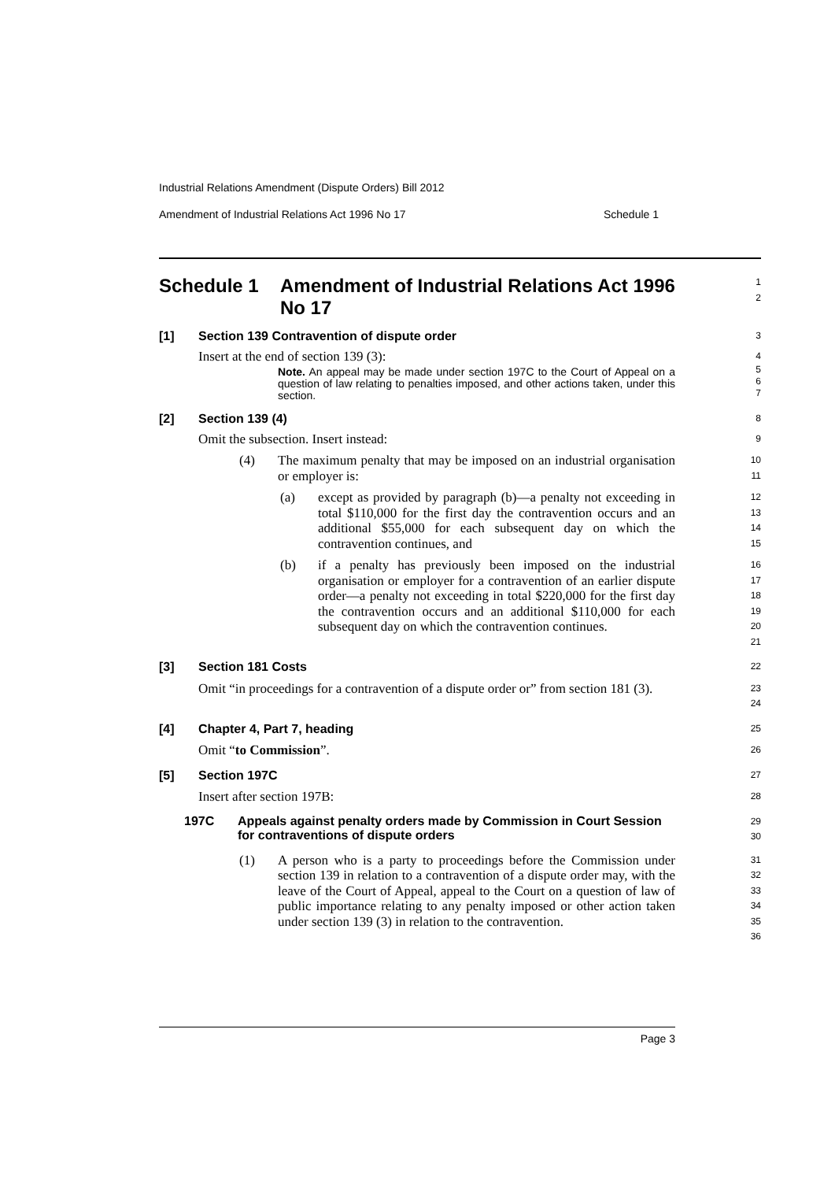Industrial Relations Amendment (Dispute Orders) Bill 2012
Amendment of Industrial Relations Act 1996 No 17 Schedule 1
Schedule 1 Amendment of Industrial Relations Act 1996 No 17
1
2
[1] Section 139 Contravention of dispute order
3
Insert at the end of section 139 (3):
4
Note. An appeal may be made under section 197C to the Court of Appeal on a question of law relating to penalties imposed, and other actions taken, under this section.
5
6
7
[2] Section 139 (4)
8
Omit the subsection. Insert instead:
9
(4) The maximum penalty that may be imposed on an industrial organisation or employer is:
10
11
(a) except as provided by paragraph (b)—a penalty not exceeding in total $110,000 for the first day the contravention occurs and an additional $55,000 for each subsequent day on which the contravention continues, and
12
13
14
15
(b) if a penalty has previously been imposed on the industrial organisation or employer for a contravention of an earlier dispute order—a penalty not exceeding in total $220,000 for the first day the contravention occurs and an additional $110,000 for each subsequent day on which the contravention continues.
16
17
18
19
20
21
[3] Section 181 Costs
22
Omit “in proceedings for a contravention of a dispute order or” from section 181 (3).
23
24
[4] Chapter 4, Part 7, heading
25
Omit “to Commission”.
26
[5] Section 197C
27
Insert after section 197B:
28
197C Appeals against penalty orders made by Commission in Court Session for contraventions of dispute orders
29
30
(1) A person who is a party to proceedings before the Commission under section 139 in relation to a contravention of a dispute order may, with the leave of the Court of Appeal, appeal to the Court on a question of law of public importance relating to any penalty imposed or other action taken under section 139 (3) in relation to the contravention.
31
32
33
34
35
36
Page 3